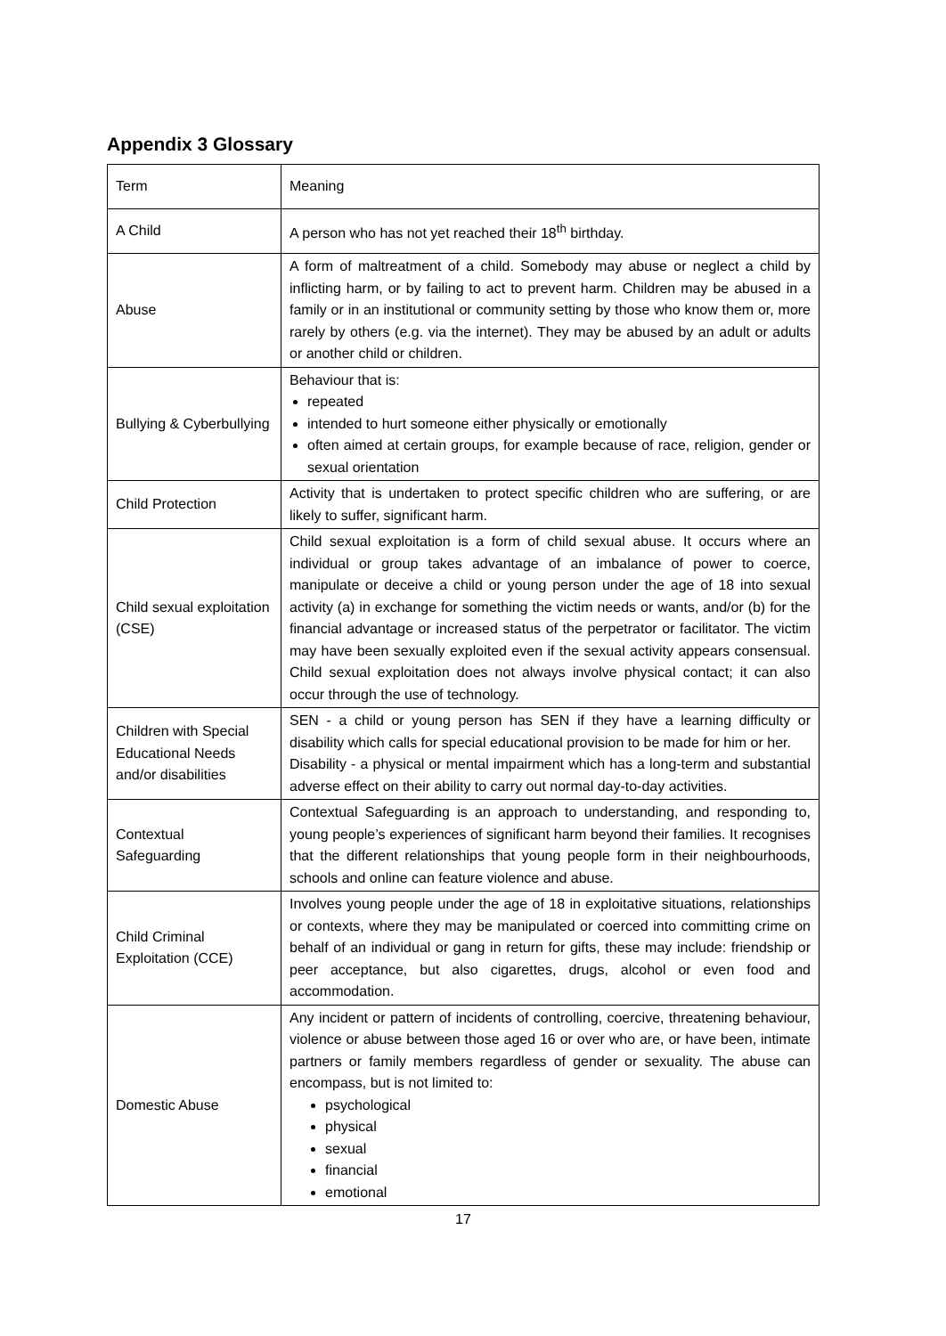Appendix 3 Glossary
| Term | Meaning |
| A Child | A person who has not yet reached their 18<sup>th</sup> birthday. |
| Abuse | A form of maltreatment of a child. Somebody may abuse or neglect a child by inflicting harm, or by failing to act to prevent harm. Children may be abused in a family or in an institutional or community setting by those who know them or, more rarely by others (e.g. via the internet). They may be abused by an adult or adults or another child or children. |
| Bullying & Cyberbullying | Behaviour that is: repeated intended to hurt someone either physically or emotionally often aimed at certain groups, for example because of race, religion, gender or sexual orientation |
| Child Protection | Activity that is undertaken to protect specific children who are suffering, or are likely to suffer, significant harm. |
| Child sexual exploitation (CSE) | Child sexual exploitation is a form of child sexual abuse. It occurs where an individual or group takes advantage of an imbalance of power to coerce, manipulate or deceive a child or young person under the age of 18 into sexual activity (a) in exchange for something the victim needs or wants, and/or (b) for the financial advantage or increased status of the perpetrator or facilitator. The victim may have been sexually exploited even if the sexual activity appears consensual. Child sexual exploitation does not always involve physical contact; it can also occur through the use of technology. |
| Children with Special Educational Needs and/or disabilities | SEN - a child or young person has SEN if they have a learning difficulty or disability which calls for special educational provision to be made for him or her. Disability - a physical or mental impairment which has a long-term and substantial adverse effect on their ability to carry out normal day-to-day activities. |
| Contextual Safeguarding | Contextual Safeguarding is an approach to understanding, and responding to, young people’s experiences of significant harm beyond their families. It recognises that the different relationships that young people form in their neighbourhoods, schools and online can feature violence and abuse. |
| Child Criminal Exploitation (CCE) | Involves young people under the age of 18 in exploitative situations, relationships or contexts, where they may be manipulated or coerced into committing crime on behalf of an individual or gang in return for gifts, these may include: friendship or peer acceptance, but also cigarettes, drugs, alcohol or even food and accommodation. |
| Domestic Abuse | Any incident or pattern of incidents of controlling, coercive, threatening behaviour, violence or abuse between those aged 16 or over who are, or have been, intimate partners or family members regardless of gender or sexuality. The abuse can encompass, but is not limited to: psychological physical sexual financial emotional |
17